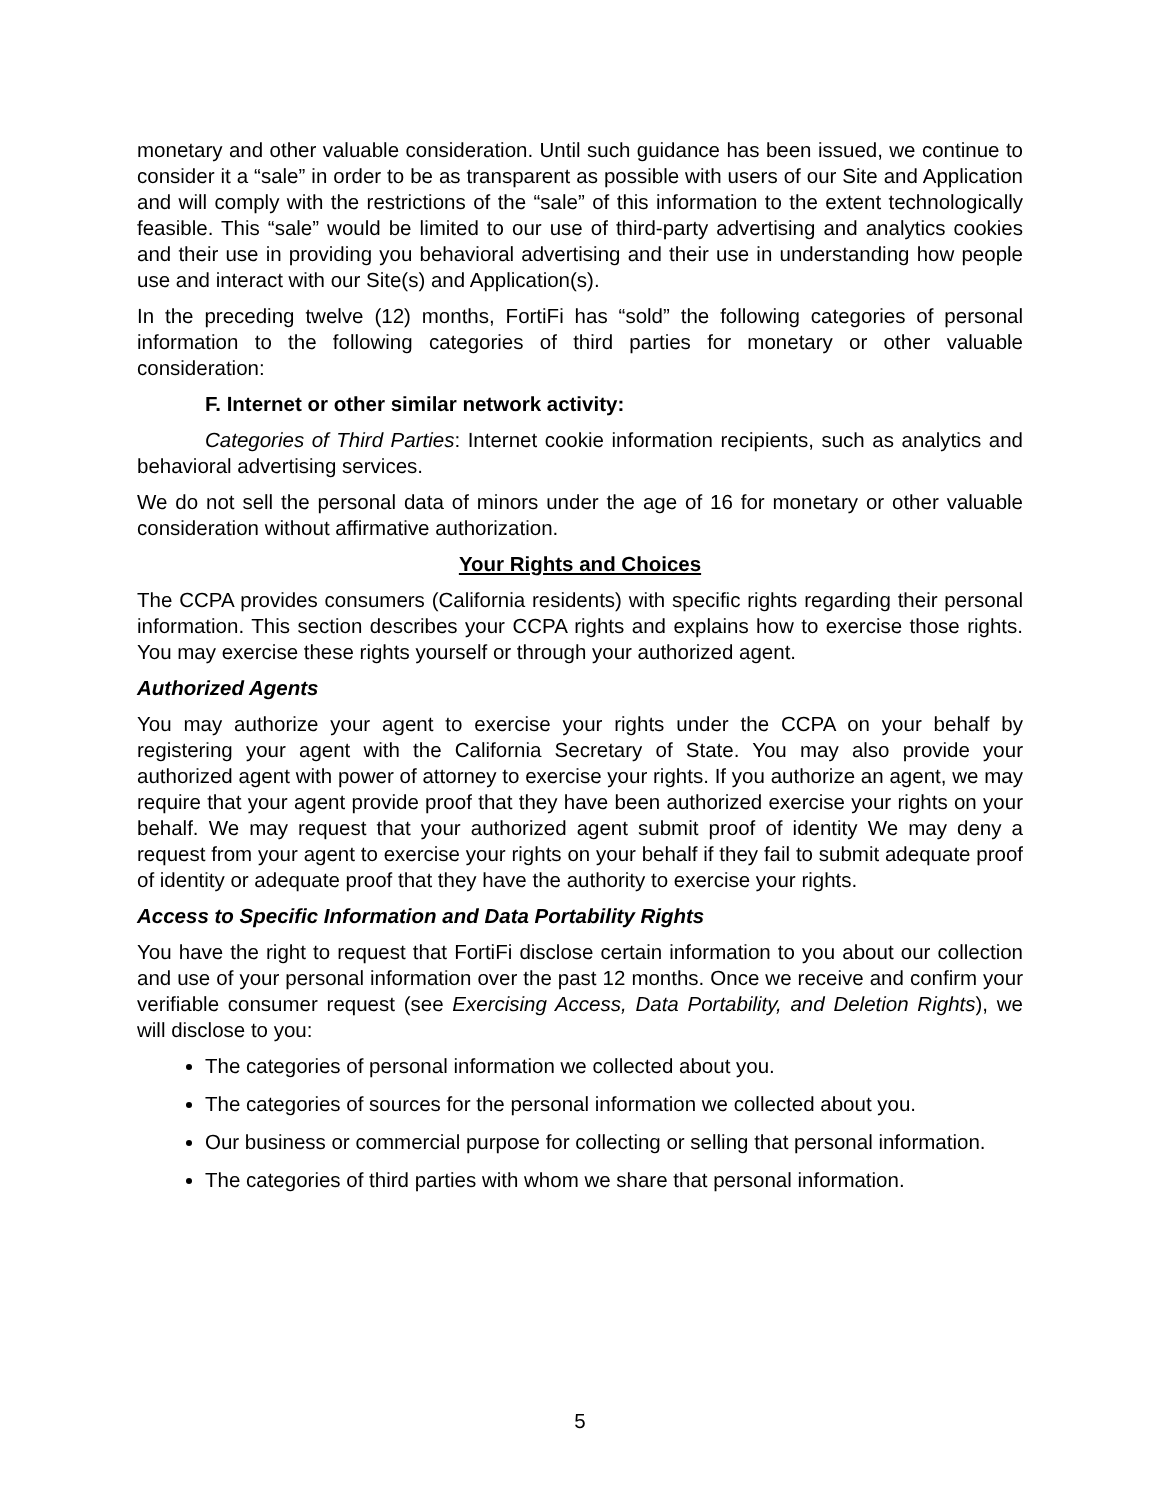monetary and other valuable consideration. Until such guidance has been issued, we continue to consider it a “sale” in order to be as transparent as possible with users of our Site and Application and will comply with the restrictions of the “sale” of this information to the extent technologically feasible. This “sale” would be limited to our use of third-party advertising and analytics cookies and their use in providing you behavioral advertising and their use in understanding how people use and interact with our Site(s) and Application(s).
In the preceding twelve (12) months, FortiFi has “sold” the following categories of personal information to the following categories of third parties for monetary or other valuable consideration:
F. Internet or other similar network activity:
Categories of Third Parties: Internet cookie information recipients, such as analytics and behavioral advertising services.
We do not sell the personal data of minors under the age of 16 for monetary or other valuable consideration without affirmative authorization.
Your Rights and Choices
The CCPA provides consumers (California residents) with specific rights regarding their personal information. This section describes your CCPA rights and explains how to exercise those rights. You may exercise these rights yourself or through your authorized agent.
Authorized Agents
You may authorize your agent to exercise your rights under the CCPA on your behalf by registering your agent with the California Secretary of State. You may also provide your authorized agent with power of attorney to exercise your rights. If you authorize an agent, we may require that your agent provide proof that they have been authorized exercise your rights on your behalf. We may request that your authorized agent submit proof of identity We may deny a request from your agent to exercise your rights on your behalf if they fail to submit adequate proof of identity or adequate proof that they have the authority to exercise your rights.
Access to Specific Information and Data Portability Rights
You have the right to request that FortiFi disclose certain information to you about our collection and use of your personal information over the past 12 months. Once we receive and confirm your verifiable consumer request (see Exercising Access, Data Portability, and Deletion Rights), we will disclose to you:
The categories of personal information we collected about you.
The categories of sources for the personal information we collected about you.
Our business or commercial purpose for collecting or selling that personal information.
The categories of third parties with whom we share that personal information.
5